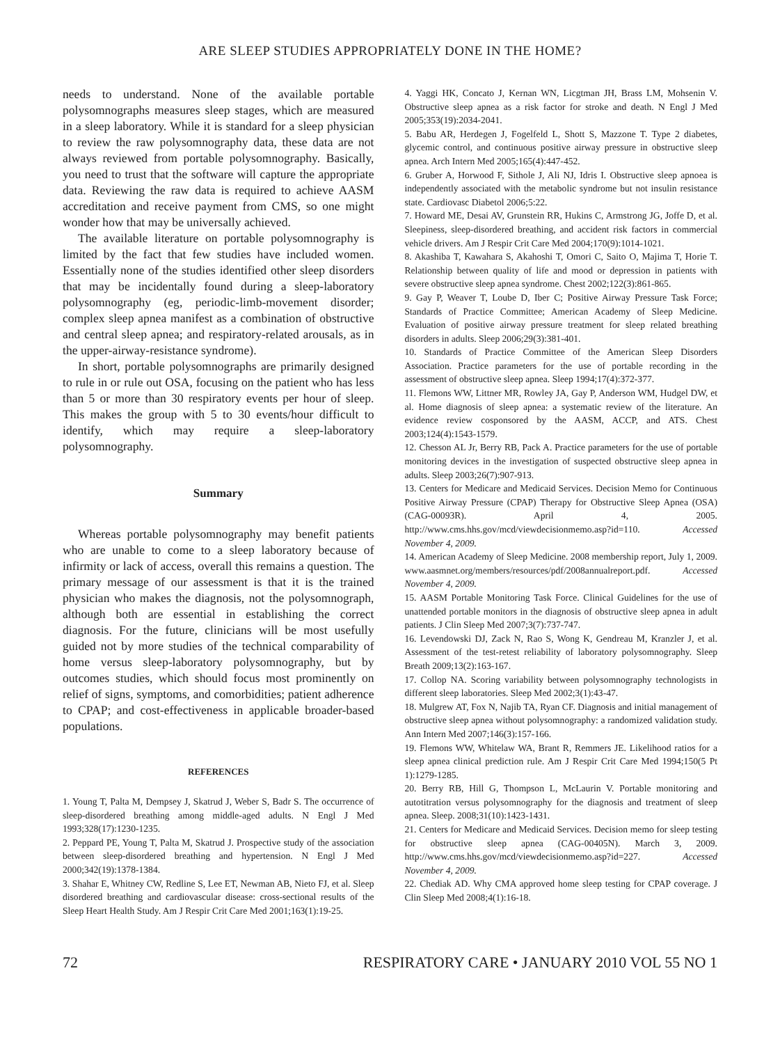ARE SLEEP STUDIES APPROPRIATELY DONE IN THE HOME?
needs to understand. None of the available portable polysomnographs measures sleep stages, which are measured in a sleep laboratory. While it is standard for a sleep physician to review the raw polysomnography data, these data are not always reviewed from portable polysomnography. Basically, you need to trust that the software will capture the appropriate data. Reviewing the raw data is required to achieve AASM accreditation and receive payment from CMS, so one might wonder how that may be universally achieved.
The available literature on portable polysomnography is limited by the fact that few studies have included women. Essentially none of the studies identified other sleep disorders that may be incidentally found during a sleep-laboratory polysomnography (eg, periodic-limb-movement disorder; complex sleep apnea manifest as a combination of obstructive and central sleep apnea; and respiratory-related arousals, as in the upper-airway-resistance syndrome).
In short, portable polysomnographs are primarily designed to rule in or rule out OSA, focusing on the patient who has less than 5 or more than 30 respiratory events per hour of sleep. This makes the group with 5 to 30 events/hour difficult to identify, which may require a sleep-laboratory polysomnography.
Summary
Whereas portable polysomnography may benefit patients who are unable to come to a sleep laboratory because of infirmity or lack of access, overall this remains a question. The primary message of our assessment is that it is the trained physician who makes the diagnosis, not the polysomnograph, although both are essential in establishing the correct diagnosis. For the future, clinicians will be most usefully guided not by more studies of the technical comparability of home versus sleep-laboratory polysomnography, but by outcomes studies, which should focus most prominently on relief of signs, symptoms, and comorbidities; patient adherence to CPAP; and cost-effectiveness in applicable broader-based populations.
REFERENCES
1. Young T, Palta M, Dempsey J, Skatrud J, Weber S, Badr S. The occurrence of sleep-disordered breathing among middle-aged adults. N Engl J Med 1993;328(17):1230-1235.
2. Peppard PE, Young T, Palta M, Skatrud J. Prospective study of the association between sleep-disordered breathing and hypertension. N Engl J Med 2000;342(19):1378-1384.
3. Shahar E, Whitney CW, Redline S, Lee ET, Newman AB, Nieto FJ, et al. Sleep disordered breathing and cardiovascular disease: cross-sectional results of the Sleep Heart Health Study. Am J Respir Crit Care Med 2001;163(1):19-25.
4. Yaggi HK, Concato J, Kernan WN, Licgtman JH, Brass LM, Mohsenin V. Obstructive sleep apnea as a risk factor for stroke and death. N Engl J Med 2005;353(19):2034-2041.
5. Babu AR, Herdegen J, Fogelfeld L, Shott S, Mazzone T. Type 2 diabetes, glycemic control, and continuous positive airway pressure in obstructive sleep apnea. Arch Intern Med 2005;165(4):447-452.
6. Gruber A, Horwood F, Sithole J, Ali NJ, Idris I. Obstructive sleep apnoea is independently associated with the metabolic syndrome but not insulin resistance state. Cardiovasc Diabetol 2006;5:22.
7. Howard ME, Desai AV, Grunstein RR, Hukins C, Armstrong JG, Joffe D, et al. Sleepiness, sleep-disordered breathing, and accident risk factors in commercial vehicle drivers. Am J Respir Crit Care Med 2004;170(9):1014-1021.
8. Akashiba T, Kawahara S, Akahoshi T, Omori C, Saito O, Majima T, Horie T. Relationship between quality of life and mood or depression in patients with severe obstructive sleep apnea syndrome. Chest 2002;122(3):861-865.
9. Gay P, Weaver T, Loube D, Iber C; Positive Airway Pressure Task Force; Standards of Practice Committee; American Academy of Sleep Medicine. Evaluation of positive airway pressure treatment for sleep related breathing disorders in adults. Sleep 2006;29(3):381-401.
10. Standards of Practice Committee of the American Sleep Disorders Association. Practice parameters for the use of portable recording in the assessment of obstructive sleep apnea. Sleep 1994;17(4):372-377.
11. Flemons WW, Littner MR, Rowley JA, Gay P, Anderson WM, Hudgel DW, et al. Home diagnosis of sleep apnea: a systematic review of the literature. An evidence review cosponsored by the AASM, ACCP, and ATS. Chest 2003;124(4):1543-1579.
12. Chesson AL Jr, Berry RB, Pack A. Practice parameters for the use of portable monitoring devices in the investigation of suspected obstructive sleep apnea in adults. Sleep 2003;26(7):907-913.
13. Centers for Medicare and Medicaid Services. Decision Memo for Continuous Positive Airway Pressure (CPAP) Therapy for Obstructive Sleep Apnea (OSA) (CAG-00093R). April 4, 2005. http://www.cms.hhs.gov/mcd/viewdecisionmemo.asp?id=110. Accessed November 4, 2009.
14. American Academy of Sleep Medicine. 2008 membership report, July 1, 2009. www.aasmnet.org/members/resources/pdf/2008annualreport.pdf. Accessed November 4, 2009.
15. AASM Portable Monitoring Task Force. Clinical Guidelines for the use of unattended portable monitors in the diagnosis of obstructive sleep apnea in adult patients. J Clin Sleep Med 2007;3(7):737-747.
16. Levendowski DJ, Zack N, Rao S, Wong K, Gendreau M, Kranzler J, et al. Assessment of the test-retest reliability of laboratory polysomnography. Sleep Breath 2009;13(2):163-167.
17. Collop NA. Scoring variability between polysomnography technologists in different sleep laboratories. Sleep Med 2002;3(1):43-47.
18. Mulgrew AT, Fox N, Najib TA, Ryan CF. Diagnosis and initial management of obstructive sleep apnea without polysomnography: a randomized validation study. Ann Intern Med 2007;146(3):157-166.
19. Flemons WW, Whitelaw WA, Brant R, Remmers JE. Likelihood ratios for a sleep apnea clinical prediction rule. Am J Respir Crit Care Med 1994;150(5 Pt 1):1279-1285.
20. Berry RB, Hill G, Thompson L, McLaurin V. Portable monitoring and autotitration versus polysomnography for the diagnosis and treatment of sleep apnea. Sleep. 2008;31(10):1423-1431.
21. Centers for Medicare and Medicaid Services. Decision memo for sleep testing for obstructive sleep apnea (CAG-00405N). March 3, 2009. http://www.cms.hhs.gov/mcd/viewdecisionmemo.asp?id=227. Accessed November 4, 2009.
22. Chediak AD. Why CMA approved home sleep testing for CPAP coverage. J Clin Sleep Med 2008;4(1):16-18.
72 RESPIRATORY CARE • JANUARY 2010 VOL 55 NO 1